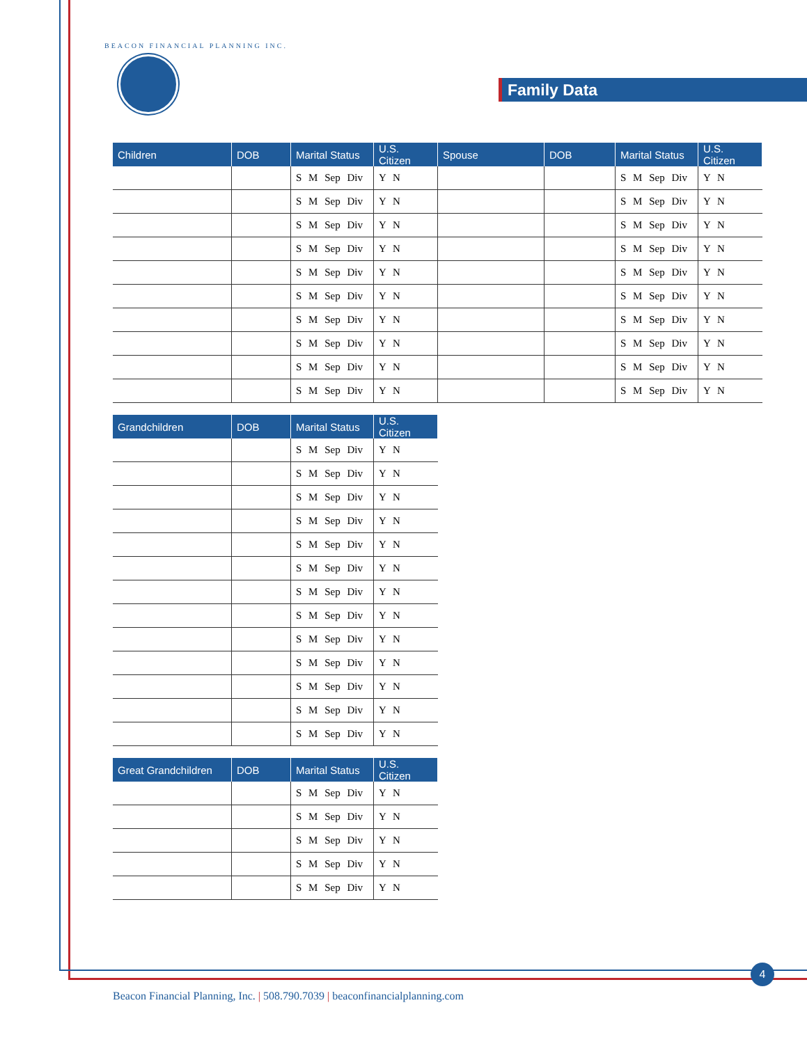BEACON FINANCIAL PLANNING INC.
Family Data
| Children | DOB | Marital Status | U.S. Citizen | Spouse | DOB | Marital Status | U.S. Citizen |
| --- | --- | --- | --- | --- | --- | --- | --- |
| | | S M Sep Div | Y N | | | S M Sep Div | Y N |
| | | S M Sep Div | Y N | | | S M Sep Div | Y N |
| | | S M Sep Div | Y N | | | S M Sep Div | Y N |
| | | S M Sep Div | Y N | | | S M Sep Div | Y N |
| | | S M Sep Div | Y N | | | S M Sep Div | Y N |
| | | S M Sep Div | Y N | | | S M Sep Div | Y N |
| | | S M Sep Div | Y N | | | S M Sep Div | Y N |
| | | S M Sep Div | Y N | | | S M Sep Div | Y N |
| | | S M Sep Div | Y N | | | S M Sep Div | Y N |
| | | S M Sep Div | Y N | | | S M Sep Div | Y N |
| Grandchildren | DOB | Marital Status | U.S. Citizen |
| --- | --- | --- | --- |
| | | S M Sep Div | Y N |
| | | S M Sep Div | Y N |
| | | S M Sep Div | Y N |
| | | S M Sep Div | Y N |
| | | S M Sep Div | Y N |
| | | S M Sep Div | Y N |
| | | S M Sep Div | Y N |
| | | S M Sep Div | Y N |
| | | S M Sep Div | Y N |
| | | S M Sep Div | Y N |
| | | S M Sep Div | Y N |
| | | S M Sep Div | Y N |
| | | S M Sep Div | Y N |
| Great Grandchildren | DOB | Marital Status | U.S. Citizen |
| --- | --- | --- | --- |
| | | S M Sep Div | Y N |
| | | S M Sep Div | Y N |
| | | S M Sep Div | Y N |
| | | S M Sep Div | Y N |
| | | S M Sep Div | Y N |
4
Beacon Financial Planning, Inc. | 508.790.7039 | beaconfinancialplanning.com